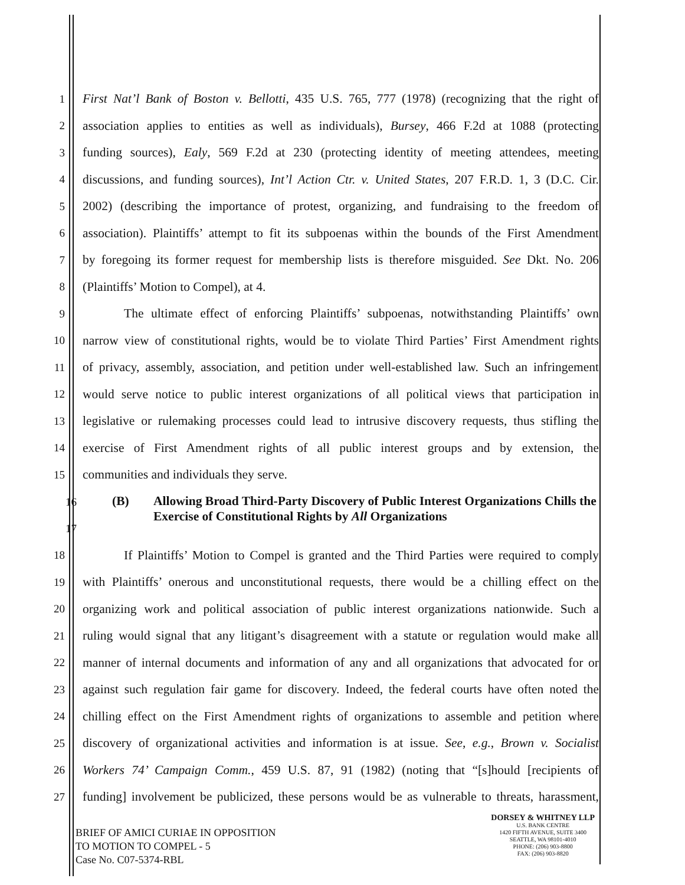1 First Nat’l Bank of Boston v. Bellotti, 435 U.S. 765, 777 (1978) (recognizing that the right of
2 association applies to entities as well as individuals), Bursey, 466 F.2d at 1088 (protecting
3 funding sources), Ealy, 569 F.2d at 230 (protecting identity of meeting attendees, meeting
4 discussions, and funding sources), Int’l Action Ctr. v. United States, 207 F.R.D. 1, 3 (D.C. Cir.
5 2002) (describing the importance of protest, organizing, and fundraising to the freedom of
6 association). Plaintiffs’ attempt to fit its subpoenas within the bounds of the First Amendment
7 by foregoing its former request for membership lists is therefore misguided. See Dkt. No. 206
8 (Plaintiffs’ Motion to Compel), at 4.
9 The ultimate effect of enforcing Plaintiffs’ subpoenas, notwithstanding Plaintiffs’ own
10 narrow view of constitutional rights, would be to violate Third Parties’ First Amendment rights
11 of privacy, assembly, association, and petition under well-established law. Such an infringement
12 would serve notice to public interest organizations of all political views that participation in
13 legislative or rulemaking processes could lead to intrusive discovery requests, thus stifling the
14 exercise of First Amendment rights of all public interest groups and by extension, the
15 communities and individuals they serve.
16
17
(B) Allowing Broad Third-Party Discovery of Public Interest Organizations Chills the Exercise of Constitutional Rights by All Organizations
18 If Plaintiffs’ Motion to Compel is granted and the Third Parties were required to comply
19 with Plaintiffs’ onerous and unconstitutional requests, there would be a chilling effect on the
20 organizing work and political association of public interest organizations nationwide. Such a
21 ruling would signal that any litigant’s disagreement with a statute or regulation would make all
22 manner of internal documents and information of any and all organizations that advocated for or
23 against such regulation fair game for discovery. Indeed, the federal courts have often noted the
24 chilling effect on the First Amendment rights of organizations to assemble and petition where
25 discovery of organizational activities and information is at issue. See, e.g., Brown v. Socialist
26 Workers 74’ Campaign Comm., 459 U.S. 87, 91 (1982) (noting that “[s]hould [recipients of
27 funding] involvement be publicized, these persons would be as vulnerable to threats, harassment,
BRIEF OF AMICI CURIAE IN OPPOSITION
TO MOTION TO COMPEL - 5
Case No. C07-5374-RBL
DORSEY & WHITNEY LLP
U.S. BANK CENTRE
1420 FIFTH AVENUE, SUITE 3400
SEATTLE, WA 98101-4010
PHONE: (206) 903-8800
FAX: (206) 903-8820